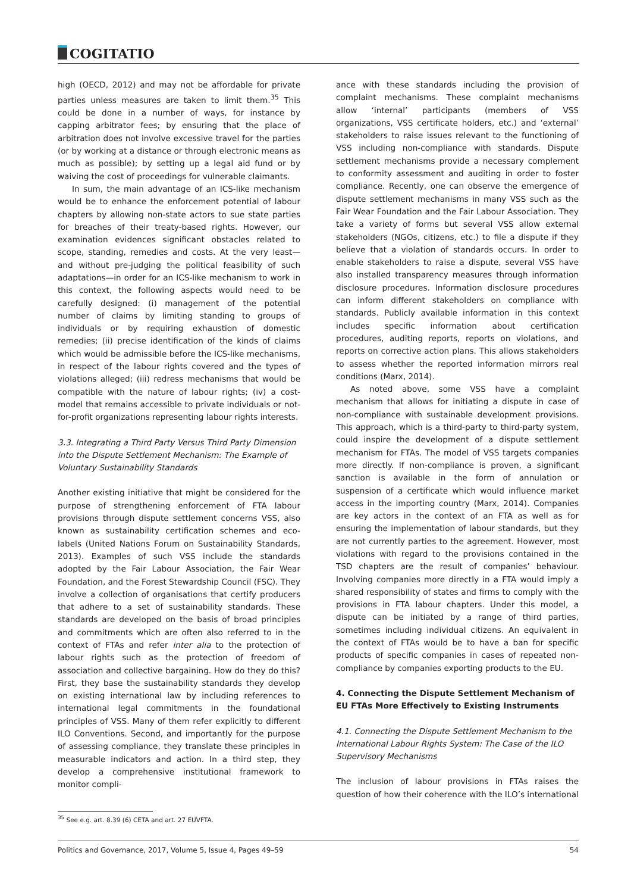COGITATIO
high (OECD, 2012) and may not be affordable for private parties unless measures are taken to limit them.<sup>35</sup> This could be done in a number of ways, for instance by capping arbitrator fees; by ensuring that the place of arbitration does not involve excessive travel for the parties (or by working at a distance or through electronic means as much as possible); by setting up a legal aid fund or by waiving the cost of proceedings for vulnerable claimants.
In sum, the main advantage of an ICS-like mechanism would be to enhance the enforcement potential of labour chapters by allowing non-state actors to sue state parties for breaches of their treaty-based rights. However, our examination evidences significant obstacles related to scope, standing, remedies and costs. At the very least—and without pre-judging the political feasibility of such adaptations—in order for an ICS-like mechanism to work in this context, the following aspects would need to be carefully designed: (i) management of the potential number of claims by limiting standing to groups of individuals or by requiring exhaustion of domestic remedies; (ii) precise identification of the kinds of claims which would be admissible before the ICS-like mechanisms, in respect of the labour rights covered and the types of violations alleged; (iii) redress mechanisms that would be compatible with the nature of labour rights; (iv) a cost-model that remains accessible to private individuals or not-for-profit organizations representing labour rights interests.
3.3. Integrating a Third Party Versus Third Party Dimension into the Dispute Settlement Mechanism: The Example of Voluntary Sustainability Standards
Another existing initiative that might be considered for the purpose of strengthening enforcement of FTA labour provisions through dispute settlement concerns VSS, also known as sustainability certification schemes and eco-labels (United Nations Forum on Sustainability Standards, 2013). Examples of such VSS include the standards adopted by the Fair Labour Association, the Fair Wear Foundation, and the Forest Stewardship Council (FSC). They involve a collection of organisations that certify producers that adhere to a set of sustainability standards. These standards are developed on the basis of broad principles and commitments which are often also referred to in the context of FTAs and refer inter alia to the protection of labour rights such as the protection of freedom of association and collective bargaining. How do they do this? First, they base the sustainability standards they develop on existing international law by including references to international legal commitments in the foundational principles of VSS. Many of them refer explicitly to different ILO Conventions. Second, and importantly for the purpose of assessing compliance, they translate these principles in measurable indicators and action. In a third step, they develop a comprehensive institutional framework to monitor compli-
ance with these standards including the provision of complaint mechanisms. These complaint mechanisms allow ‘internal’ participants (members of VSS organizations, VSS certificate holders, etc.) and ‘external’ stakeholders to raise issues relevant to the functioning of VSS including non-compliance with standards. Dispute settlement mechanisms provide a necessary complement to conformity assessment and auditing in order to foster compliance. Recently, one can observe the emergence of dispute settlement mechanisms in many VSS such as the Fair Wear Foundation and the Fair Labour Association. They take a variety of forms but several VSS allow external stakeholders (NGOs, citizens, etc.) to file a dispute if they believe that a violation of standards occurs. In order to enable stakeholders to raise a dispute, several VSS have also installed transparency measures through information disclosure procedures. Information disclosure procedures can inform different stakeholders on compliance with standards. Publicly available information in this context includes specific information about certification procedures, auditing reports, reports on violations, and reports on corrective action plans. This allows stakeholders to assess whether the reported information mirrors real conditions (Marx, 2014).
As noted above, some VSS have a complaint mechanism that allows for initiating a dispute in case of non-compliance with sustainable development provisions. This approach, which is a third-party to third-party system, could inspire the development of a dispute settlement mechanism for FTAs. The model of VSS targets companies more directly. If non-compliance is proven, a significant sanction is available in the form of annulation or suspension of a certificate which would influence market access in the importing country (Marx, 2014). Companies are key actors in the context of an FTA as well as for ensuring the implementation of labour standards, but they are not currently parties to the agreement. However, most violations with regard to the provisions contained in the TSD chapters are the result of companies’ behaviour. Involving companies more directly in a FTA would imply a shared responsibility of states and firms to comply with the provisions in FTA labour chapters. Under this model, a dispute can be initiated by a range of third parties, sometimes including individual citizens. An equivalent in the context of FTAs would be to have a ban for specific products of specific companies in cases of repeated non-compliance by companies exporting products to the EU.
4. Connecting the Dispute Settlement Mechanism of EU FTAs More Effectively to Existing Instruments
4.1. Connecting the Dispute Settlement Mechanism to the International Labour Rights System: The Case of the ILO Supervisory Mechanisms
The inclusion of labour provisions in FTAs raises the question of how their coherence with the ILO’s international
<sup>35</sup> See e.g. art. 8.39 (6) CETA and art. 27 EUVFTA.
Politics and Governance, 2017, Volume 5, Issue 4, Pages 49–59 54